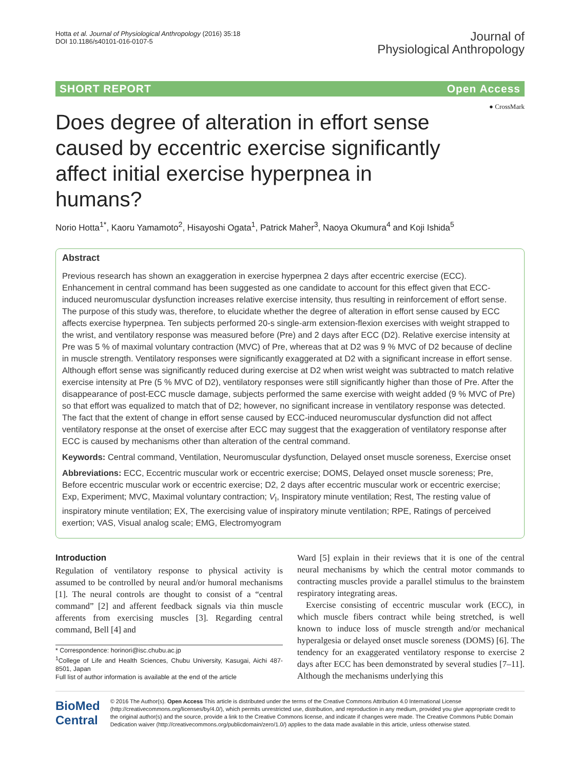Hotta et al. Journal of Physiological Anthropology (2016) 35:18
DOI 10.1186/s40101-016-0107-5
Journal of
Physiological Anthropology
SHORT REPORT Open Access
● CrossMark
Does degree of alteration in effort sense caused by eccentric exercise significantly affect initial exercise hyperpnea in humans?
Norio Hotta<sup>1*</sup>, Kaoru Yamamoto<sup>2</sup>, Hisayoshi Ogata<sup>1</sup>, Patrick Maher<sup>3</sup>, Naoya Okumura<sup>4</sup> and Koji Ishida<sup>5</sup>
Abstract
Previous research has shown an exaggeration in exercise hyperpnea 2 days after eccentric exercise (ECC). Enhancement in central command has been suggested as one candidate to account for this effect given that ECC-induced neuromuscular dysfunction increases relative exercise intensity, thus resulting in reinforcement of effort sense. The purpose of this study was, therefore, to elucidate whether the degree of alteration in effort sense caused by ECC affects exercise hyperpnea. Ten subjects performed 20-s single-arm extension-flexion exercises with weight strapped to the wrist, and ventilatory response was measured before (Pre) and 2 days after ECC (D2). Relative exercise intensity at Pre was 5 % of maximal voluntary contraction (MVC) of Pre, whereas that at D2 was 9 % MVC of D2 because of decline in muscle strength. Ventilatory responses were significantly exaggerated at D2 with a significant increase in effort sense. Although effort sense was significantly reduced during exercise at D2 when wrist weight was subtracted to match relative exercise intensity at Pre (5 % MVC of D2), ventilatory responses were still significantly higher than those of Pre. After the disappearance of post-ECC muscle damage, subjects performed the same exercise with weight added (9 % MVC of Pre) so that effort was equalized to match that of D2; however, no significant increase in ventilatory response was detected. The fact that the extent of change in effort sense caused by ECC-induced neuromuscular dysfunction did not affect ventilatory response at the onset of exercise after ECC may suggest that the exaggeration of ventilatory response after ECC is caused by mechanisms other than alteration of the central command.
Keywords: Central command, Ventilation, Neuromuscular dysfunction, Delayed onset muscle soreness, Exercise onset
Abbreviations: ECC, Eccentric muscular work or eccentric exercise; DOMS, Delayed onset muscle soreness; Pre, Before eccentric muscular work or eccentric exercise; D2, 2 days after eccentric muscular work or eccentric exercise; Exp, Experiment; MVC, Maximal voluntary contraction; V<sub>I</sub>, Inspiratory minute ventilation; Rest, The resting value of inspiratory minute ventilation; EX, The exercising value of inspiratory minute ventilation; RPE, Ratings of perceived exertion; VAS, Visual analog scale; EMG, Electromyogram
Introduction
Regulation of ventilatory response to physical activity is assumed to be controlled by neural and/or humoral mechanisms [1]. The neural controls are thought to consist of a “central command” [2] and afferent feedback signals via thin muscle afferents from exercising muscles [3]. Regarding central command, Bell [4] and
* Correspondence: horinori@isc.chubu.ac.jp
<sup>1</sup> College of Life and Health Sciences, Chubu University, Kasugai, Aichi 487-8501, Japan
Full list of author information is available at the end of the article
Ward [5] explain in their reviews that it is one of the central neural mechanisms by which the central motor commands to contracting muscles provide a parallel stimulus to the brainstem respiratory integrating areas.
Exercise consisting of eccentric muscular work (ECC), in which muscle fibers contract while being stretched, is well known to induce loss of muscle strength and/or mechanical hyperalgesia or delayed onset muscle soreness (DOMS) [6]. The tendency for an exaggerated ventilatory response to exercise 2 days after ECC has been demonstrated by several studies [7–11]. Although the mechanisms underlying this
BioMed Central
© 2016 The Author(s). Open Access This article is distributed under the terms of the Creative Commons Attribution 4.0 International License (http://creativecommons.org/licenses/by/4.0/), which permits unrestricted use, distribution, and reproduction in any medium, provided you give appropriate credit to the original author(s) and the source, provide a link to the Creative Commons license, and indicate if changes were made. The Creative Commons Public Domain Dedication waiver (http://creativecommons.org/publicdomain/zero/1.0/) applies to the data made available in this article, unless otherwise stated.